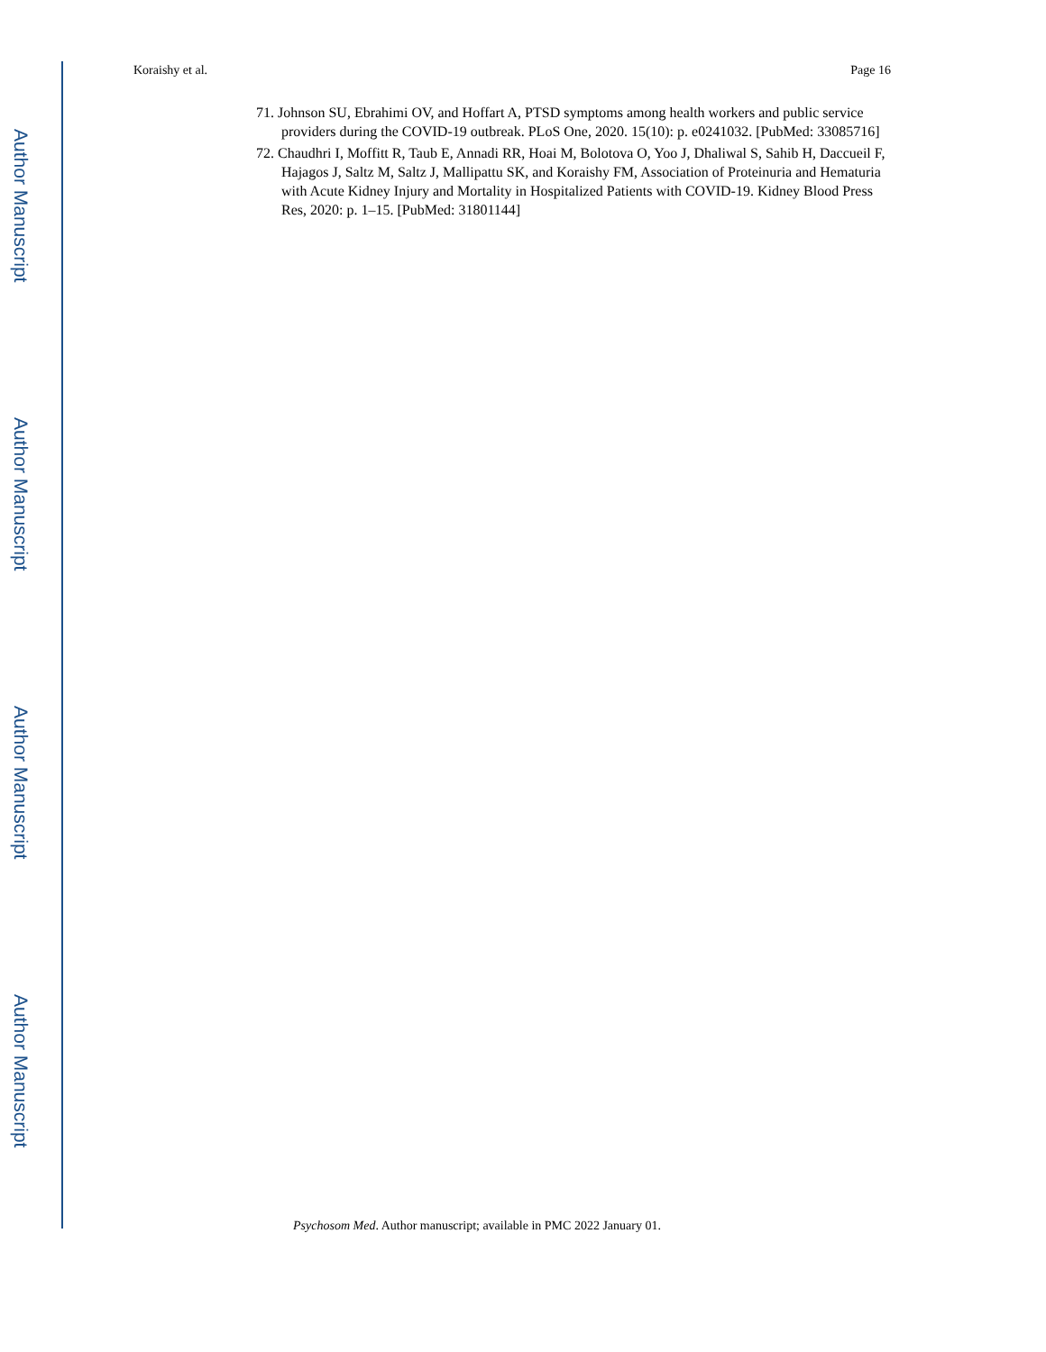Author Manuscript
Author Manuscript
Author Manuscript
Author Manuscript
Koraishy et al. Page 16
71. Johnson SU, Ebrahimi OV, and Hoffart A, PTSD symptoms among health workers and public service providers during the COVID-19 outbreak. PLoS One, 2020. 15(10): p. e0241032. [PubMed: 33085716]
72. Chaudhri I, Moffitt R, Taub E, Annadi RR, Hoai M, Bolotova O, Yoo J, Dhaliwal S, Sahib H, Daccueil F, Hajagos J, Saltz M, Saltz J, Mallipattu SK, and Koraishy FM, Association of Proteinuria and Hematuria with Acute Kidney Injury and Mortality in Hospitalized Patients with COVID-19. Kidney Blood Press Res, 2020: p. 1–15. [PubMed: 31801144]
Psychosom Med. Author manuscript; available in PMC 2022 January 01.